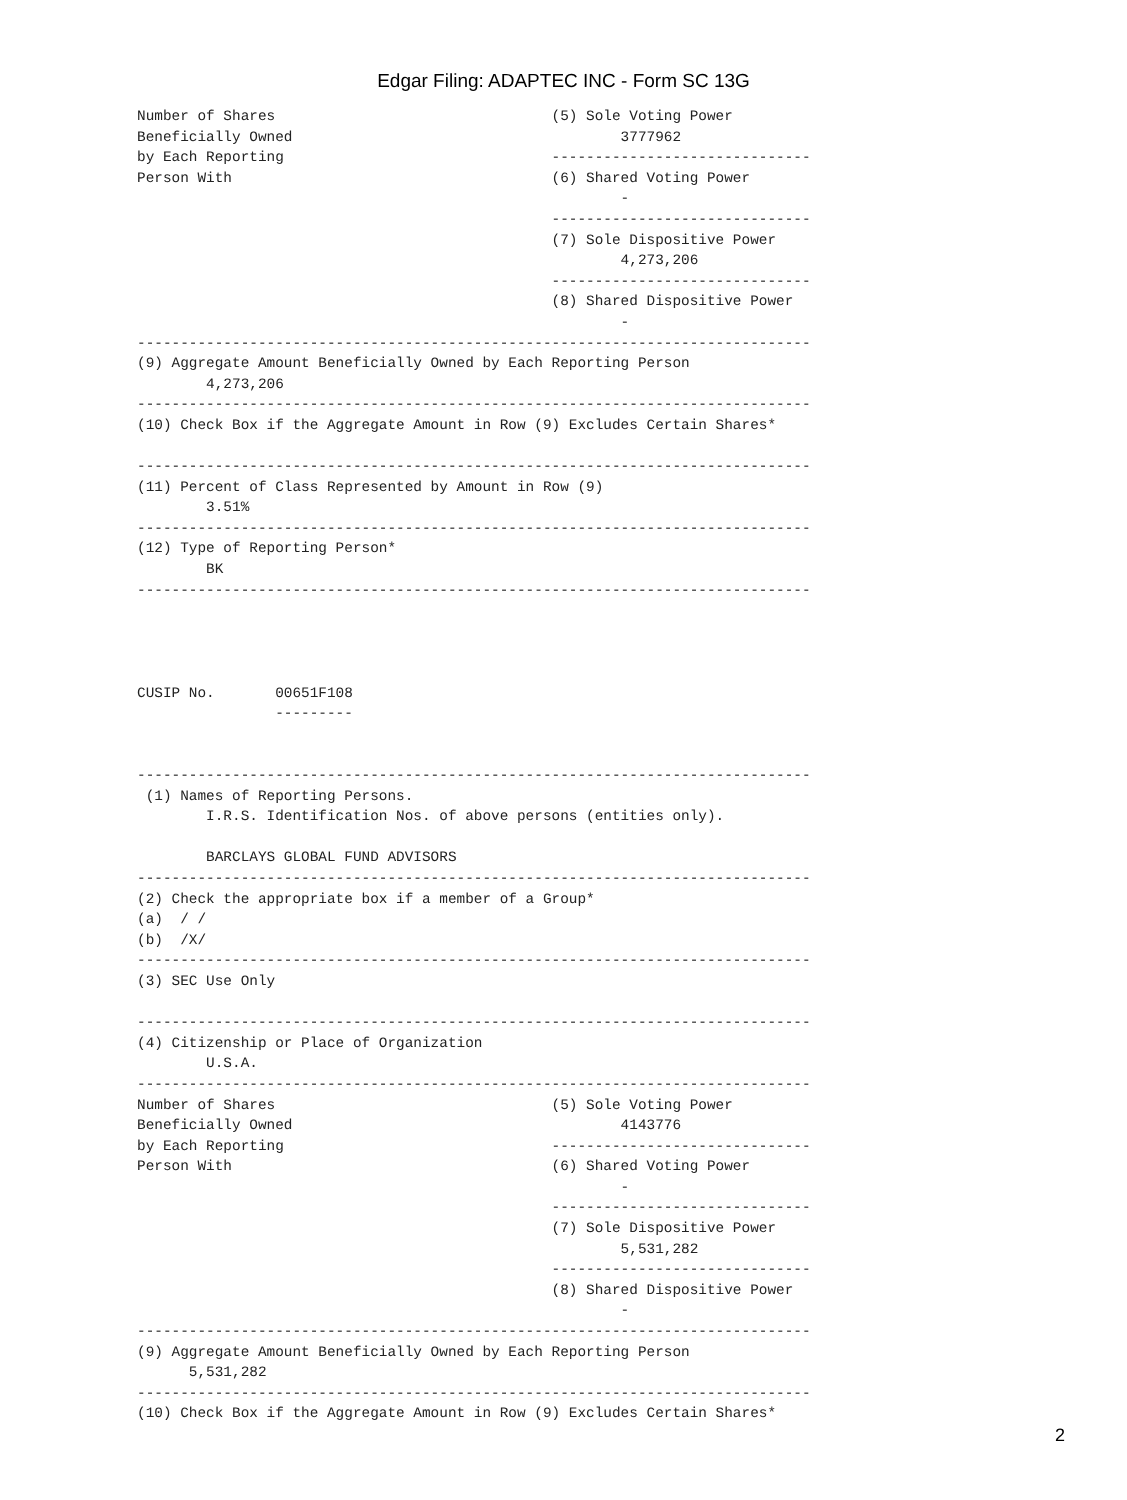Edgar Filing: ADAPTEC INC - Form SC 13G
Number of Shares                                (5) Sole Voting Power
Beneficially Owned                                      3777962
by Each Reporting                               ------------------------------
Person With                                     (6) Shared Voting Power
                                                        -
                                                ------------------------------
                                                (7) Sole Dispositive Power
                                                        4,273,206
                                                ------------------------------
                                                (8) Shared Dispositive Power
                                                        -
------------------------------------------------------------------------------
(9) Aggregate Amount Beneficially Owned by Each Reporting Person
        4,273,206
------------------------------------------------------------------------------
(10) Check Box if the Aggregate Amount in Row (9) Excludes Certain Shares*

------------------------------------------------------------------------------
(11) Percent of Class Represented by Amount in Row (9)
        3.51%
------------------------------------------------------------------------------
(12) Type of Reporting Person*
        BK
------------------------------------------------------------------------------




CUSIP No.       00651F108
                ---------


------------------------------------------------------------------------------
 (1) Names of Reporting Persons.
        I.R.S. Identification Nos. of above persons (entities only).

        BARCLAYS GLOBAL FUND ADVISORS
------------------------------------------------------------------------------
(2) Check the appropriate box if a member of a Group*
(a)  / /
(b)  /X/
------------------------------------------------------------------------------
(3) SEC Use Only

------------------------------------------------------------------------------
(4) Citizenship or Place of Organization
        U.S.A.
------------------------------------------------------------------------------
Number of Shares                                (5) Sole Voting Power
Beneficially Owned                                      4143776
by Each Reporting                               ------------------------------
Person With                                     (6) Shared Voting Power
                                                        -
                                                ------------------------------
                                                (7) Sole Dispositive Power
                                                        5,531,282
                                                ------------------------------
                                                (8) Shared Dispositive Power
                                                        -
------------------------------------------------------------------------------
(9) Aggregate Amount Beneficially Owned by Each Reporting Person
      5,531,282
------------------------------------------------------------------------------
(10) Check Box if the Aggregate Amount in Row (9) Excludes Certain Shares*
2